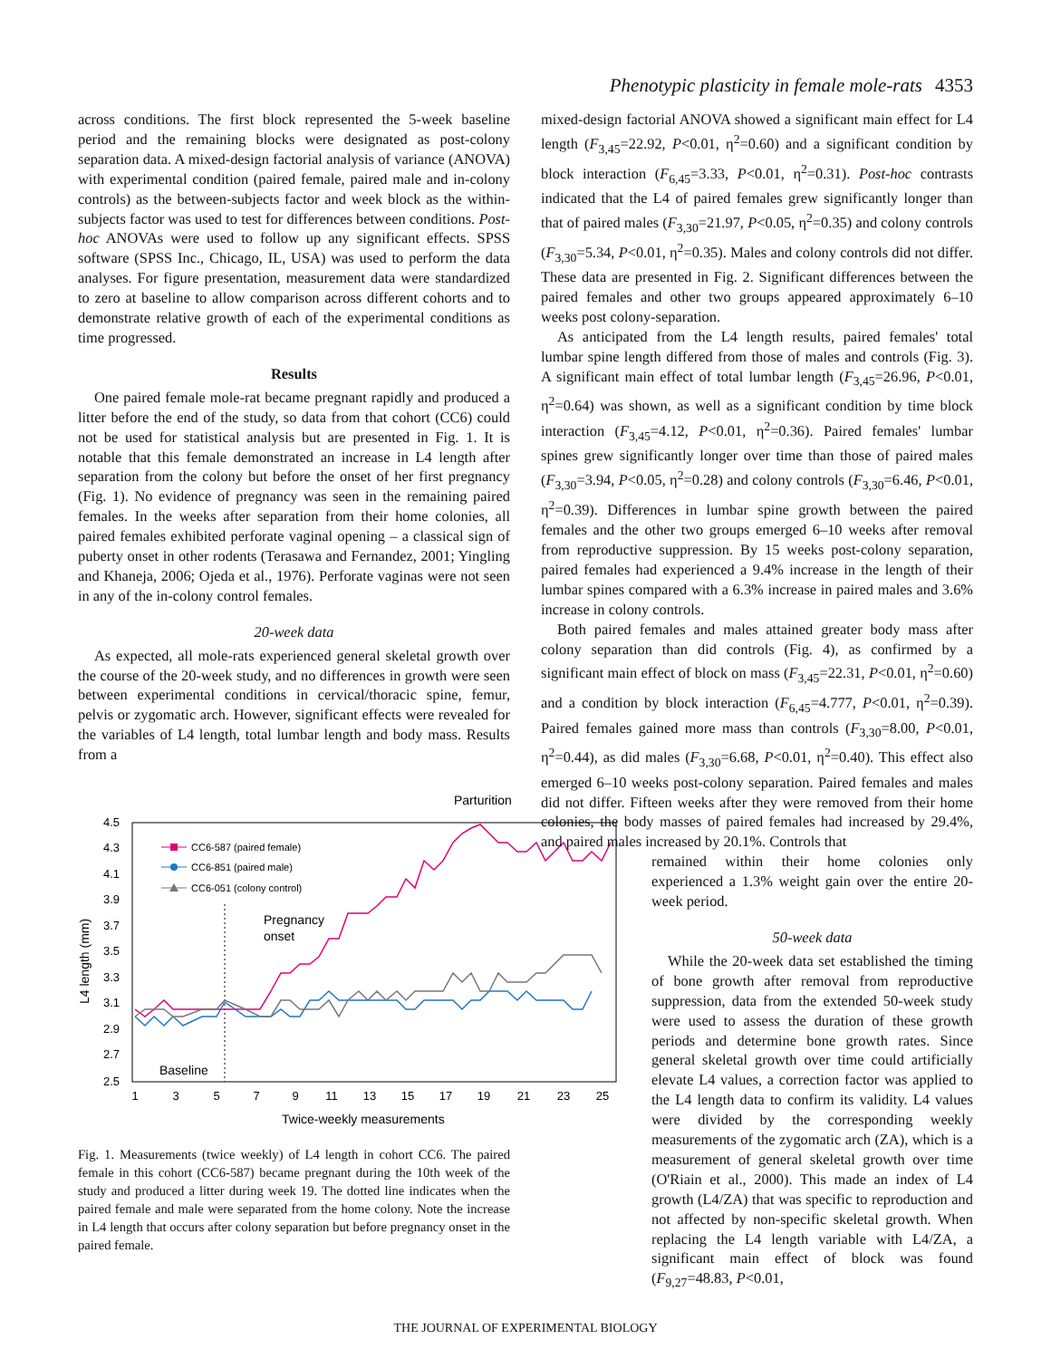Phenotypic plasticity in female mole-rats 4353
across conditions. The first block represented the 5-week baseline period and the remaining blocks were designated as post-colony separation data. A mixed-design factorial analysis of variance (ANOVA) with experimental condition (paired female, paired male and in-colony controls) as the between-subjects factor and week block as the within-subjects factor was used to test for differences between conditions. Post-hoc ANOVAs were used to follow up any significant effects. SPSS software (SPSS Inc., Chicago, IL, USA) was used to perform the data analyses. For figure presentation, measurement data were standardized to zero at baseline to allow comparison across different cohorts and to demonstrate relative growth of each of the experimental conditions as time progressed.
Results
One paired female mole-rat became pregnant rapidly and produced a litter before the end of the study, so data from that cohort (CC6) could not be used for statistical analysis but are presented in Fig. 1. It is notable that this female demonstrated an increase in L4 length after separation from the colony but before the onset of her first pregnancy (Fig. 1). No evidence of pregnancy was seen in the remaining paired females. In the weeks after separation from their home colonies, all paired females exhibited perforate vaginal opening – a classical sign of puberty onset in other rodents (Terasawa and Fernandez, 2001; Yingling and Khaneja, 2006; Ojeda et al., 1976). Perforate vaginas were not seen in any of the in-colony control females.
20-week data
As expected, all mole-rats experienced general skeletal growth over the course of the 20-week study, and no differences in growth were seen between experimental conditions in cervical/thoracic spine, femur, pelvis or zygomatic arch. However, significant effects were revealed for the variables of L4 length, total lumbar length and body mass. Results from a
Parturition
4.5
4.3
4.1
3.9
3.7
3.5
3.3
3.1
2.9
2.7
2.5
L4 length (mm)
1
3
5
7
9
11
13
15
17
19
21
23
25
Twice-weekly measurements
Baseline
Pregnancy
onset
CC6-587 (paired female)
CC6-851 (paired male)
CC6-051 (colony control)
Fig. 1. Measurements (twice weekly) of L4 length in cohort CC6. The paired female in this cohort (CC6-587) became pregnant during the 10th week of the study and produced a litter during week 19. The dotted line indicates when the paired female and male were separated from the home colony. Note the increase in L4 length that occurs after colony separation but before pregnancy onset in the paired female.
mixed-design factorial ANOVA showed a significant main effect for L4 length (F<sub>3,45</sub>=22.92, P<0.01, η<sup>2</sup>=0.60) and a significant condition by block interaction (F<sub>6,45</sub>=3.33, P<0.01, η<sup>2</sup>=0.31). Post-hoc contrasts indicated that the L4 of paired females grew significantly longer than that of paired males (F<sub>3,30</sub>=21.97, P<0.05, η<sup>2</sup>=0.35) and colony controls (F<sub>3,30</sub>=5.34, P<0.01, η<sup>2</sup>=0.35). Males and colony controls did not differ. These data are presented in Fig. 2. Significant differences between the paired females and other two groups appeared approximately 6–10 weeks post colony-separation.
As anticipated from the L4 length results, paired females' total lumbar spine length differed from those of males and controls (Fig. 3). A significant main effect of total lumbar length (F<sub>3,45</sub>=26.96, P<0.01, η<sup>2</sup>=0.64) was shown, as well as a significant condition by time block interaction (F<sub>3,45</sub>=4.12, P<0.01, η<sup>2</sup>=0.36). Paired females' lumbar spines grew significantly longer over time than those of paired males (F<sub>3,30</sub>=3.94, P<0.05, η<sup>2</sup>=0.28) and colony controls (F<sub>3,30</sub>=6.46, P<0.01, η<sup>2</sup>=0.39). Differences in lumbar spine growth between the paired females and the other two groups emerged 6–10 weeks after removal from reproductive suppression. By 15 weeks post-colony separation, paired females had experienced a 9.4% increase in the length of their lumbar spines compared with a 6.3% increase in paired males and 3.6% increase in colony controls.
Both paired females and males attained greater body mass after colony separation than did controls (Fig. 4), as confirmed by a significant main effect of block on mass (F<sub>3,45</sub>=22.31, P<0.01, η<sup>2</sup>=0.60) and a condition by block interaction (F<sub>6,45</sub>=4.777, P<0.01, η<sup>2</sup>=0.39). Paired females gained more mass than controls (F<sub>3,30</sub>=8.00, P<0.01, η<sup>2</sup>=0.44), as did males (F<sub>3,30</sub>=6.68, P<0.01, η<sup>2</sup>=0.40). This effect also emerged 6–10 weeks post-colony separation. Paired females and males did not differ. Fifteen weeks after they were removed from their home colonies, the body masses of paired females had increased by 29.4%, and paired males increased by 20.1%. Controls that
remained within their home colonies only experienced a 1.3% weight gain over the entire 20-week period.
50-week data
While the 20-week data set established the timing of bone growth after removal from reproductive suppression, data from the extended 50-week study were used to assess the duration of these growth periods and determine bone growth rates. Since general skeletal growth over time could artificially elevate L4 values, a correction factor was applied to the L4 length data to confirm its validity. L4 values were divided by the corresponding weekly measurements of the zygomatic arch (ZA), which is a measurement of general skeletal growth over time (O'Riain et al., 2000). This made an index of L4 growth (L4/ZA) that was specific to reproduction and not affected by non-specific skeletal growth. When replacing the L4 length variable with L4/ZA, a significant main effect of block was found (F<sub>9,27</sub>=48.83, P<0.01,
THE JOURNAL OF EXPERIMENTAL BIOLOGY